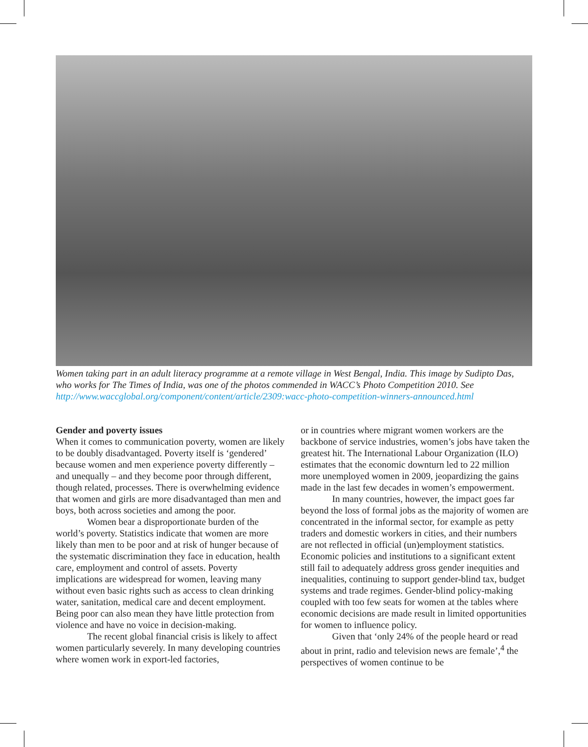Women taking part in an adult literacy programme at a remote village in West Bengal, India. This image by Sudipto Das, who works for The Times of India, was one of the photos commended in WACC’s Photo Competition 2010. See http://www.waccglobal.org/component/content/article/2309:wacc-photo-competition-winners-announced.html
Gender and poverty issues
When it comes to communication poverty, women are likely to be doubly disadvantaged. Poverty itself is ‘gendered’ because women and men experience poverty differently – and unequally – and they become poor through different, though related, processes. There is overwhelming evidence that women and girls are more disadvantaged than men and boys, both across societies and among the poor.
Women bear a disproportionate burden of the world’s poverty. Statistics indicate that women are more likely than men to be poor and at risk of hunger because of the systematic discrimination they face in education, health care, employment and control of assets. Poverty implications are widespread for women, leaving many without even basic rights such as access to clean drinking water, sanitation, medical care and decent employment. Being poor can also mean they have little protection from violence and have no voice in decision-making.
The recent global financial crisis is likely to affect women particularly severely. In many developing countries where women work in export-led factories,
or in countries where migrant women workers are the backbone of service industries, women’s jobs have taken the greatest hit. The International Labour Organization (ILO) estimates that the economic downturn led to 22 million more unemployed women in 2009, jeopardizing the gains made in the last few decades in women’s empowerment.
In many countries, however, the impact goes far beyond the loss of formal jobs as the majority of women are concentrated in the informal sector, for example as petty traders and domestic workers in cities, and their numbers are not reflected in official (un)employment statistics. Economic policies and institutions to a significant extent still fail to adequately address gross gender inequities and inequalities, continuing to support gender-blind tax, budget systems and trade regimes. Gender-blind policy-making coupled with too few seats for women at the tables where economic decisions are made result in limited opportunities for women to influence policy.
Given that ‘only 24% of the people heard or read about in print, radio and television news are female’,<sup>4</sup> the perspectives of women continue to be